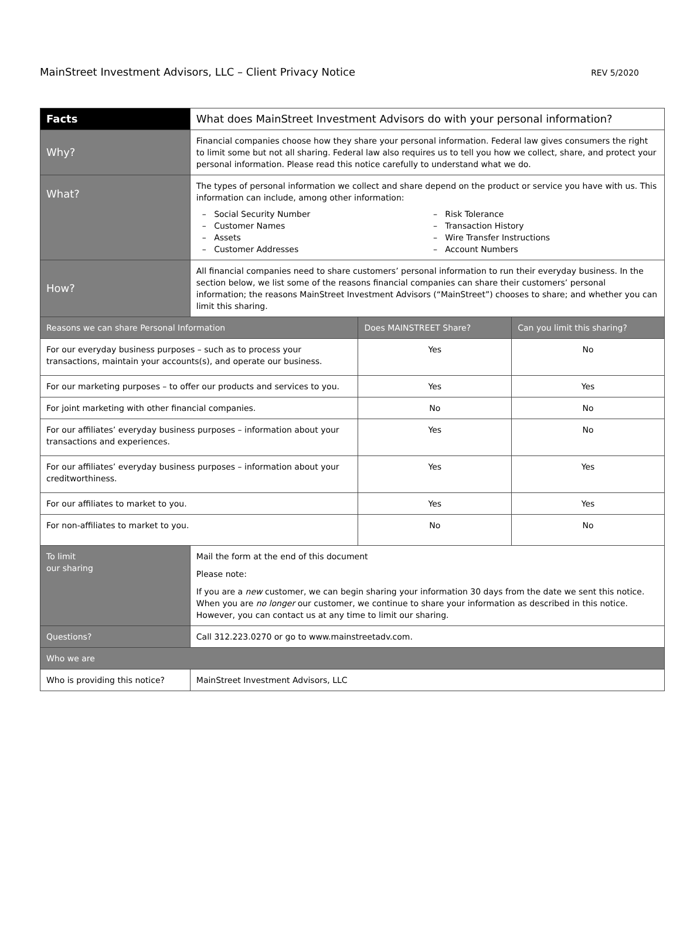MainStreet Investment Advisors, LLC – Client Privacy Notice
REV 5/2020
| Facts | What does MainStreet Investment Advisors do with your personal information? | | |
| --- | --- | --- | --- |
| Why? | Financial companies choose how they share your personal information. Federal law gives consumers the right to limit some but not all sharing. Federal law also requires us to tell you how we collect, share, and protect your personal information. Please read this notice carefully to understand what we do. | | |
| What? | The types of personal information we collect and share depend on the product or service you have with us. This information can include, among other information: – Social Security Number – Customer Names – Assets – Customer Addresses – Risk Tolerance – Transaction History – Wire Transfer Instructions – Account Numbers | | |
| How? | All financial companies need to share customers’ personal information to run their everyday business. In the section below, we list some of the reasons financial companies can share their customers’ personal information; the reasons MainStreet Investment Advisors (“MainStreet”) chooses to share; and whether you can limit this sharing. | | |
| Reasons we can share Personal Information | | Does MAINSTREET Share? | Can you limit this sharing? |
| For our everyday business purposes – such as to process your transactions, maintain your accounts(s), and operate our business. | | Yes | No |
| For our marketing purposes – to offer our products and services to you. | | Yes | Yes |
| For joint marketing with other financial companies. | | No | No |
| For our affiliates’ everyday business purposes – information about your transactions and experiences. | | Yes | No |
| For our affiliates’ everyday business purposes – information about your creditworthiness. | | Yes | Yes |
| For our affiliates to market to you. | | Yes | Yes |
| For non-affiliates to market to you. | | No | No |
| To limit our sharing | Mail the form at the end of this document Please note: If you are a new customer, we can begin sharing your information 30 days from the date we sent this notice. When you are no longer our customer, we continue to share your information as described in this notice. However, you can contact us at any time to limit our sharing. | | |
| Questions? | Call 312.223.0270 or go to www.mainstreetadv.com. | | |
| Who we are | | | |
| Who is providing this notice? | MainStreet Investment Advisors, LLC | | |